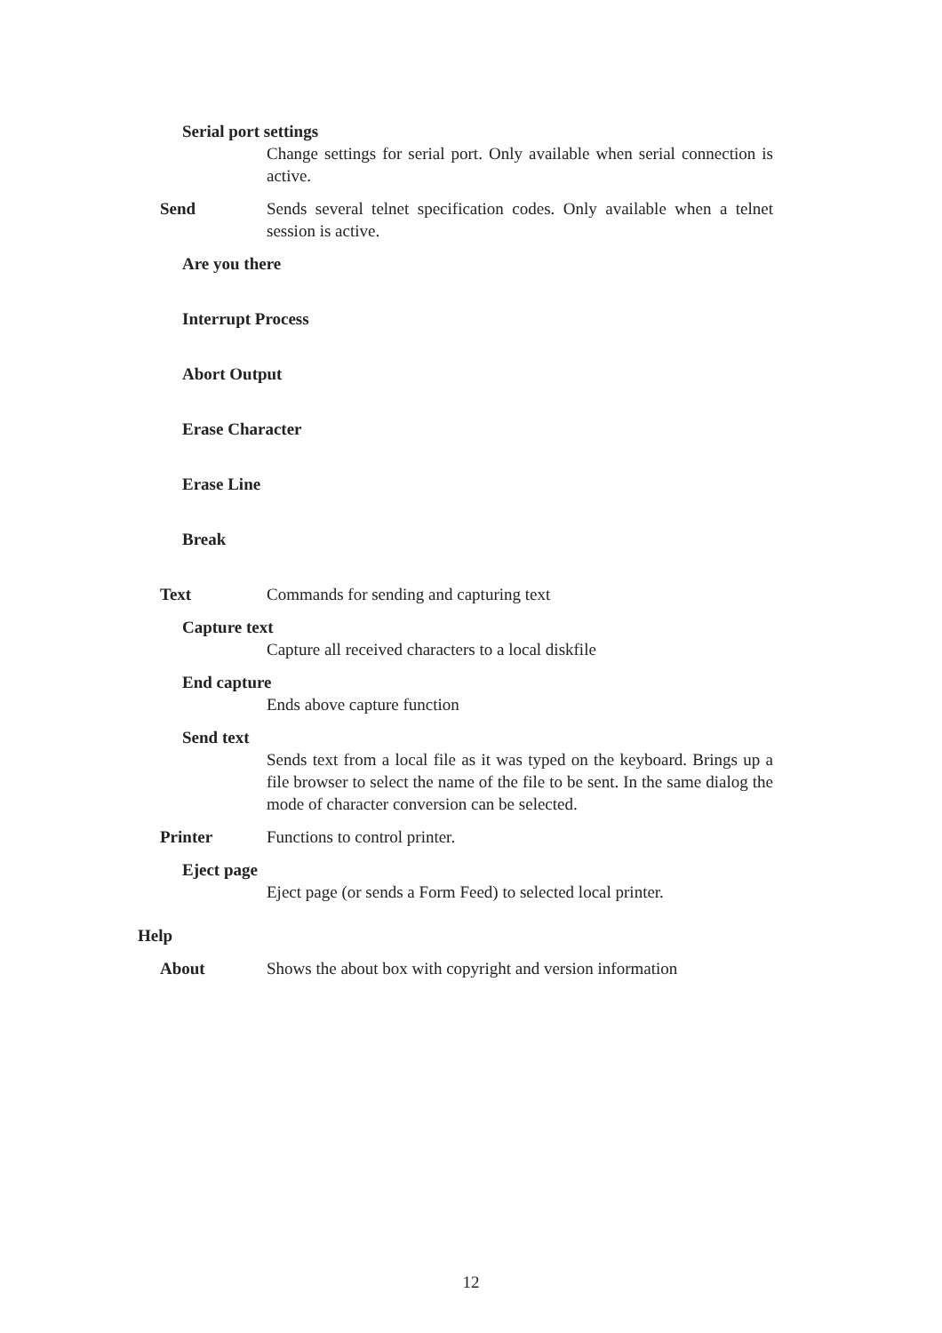Serial port settings
Change settings for serial port. Only available when serial connection is active.
Send Sends several telnet specification codes. Only available when a telnet session is active.
Are you there
Interrupt Process
Abort Output
Erase Character
Erase Line
Break
Text Commands for sending and capturing text
Capture text
Capture all received characters to a local diskfile
End capture
Ends above capture function
Send text
Sends text from a local file as it was typed on the keyboard. Brings up a file browser to select the name of the file to be sent. In the same dialog the mode of character conversion can be selected.
Printer Functions to control printer.
Eject page
Eject page (or sends a Form Feed) to selected local printer.
Help
About Shows the about box with copyright and version information
12